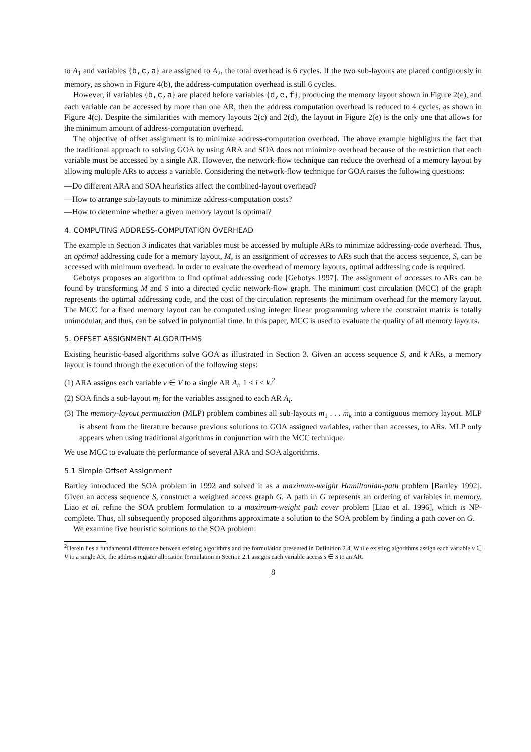to A<sub>1</sub> and variables {b,c,a} are assigned to A<sub>2</sub>, the total overhead is 6 cycles. If the two sub-layouts are placed contiguously in memory, as shown in Figure 4(b), the address-computation overhead is still 6 cycles.
However, if variables {b,c,a} are placed before variables {d,e,f}, producing the memory layout shown in Figure 2(e), and each variable can be accessed by more than one AR, then the address computation overhead is reduced to 4 cycles, as shown in Figure 4(c). Despite the similarities with memory layouts 2(c) and 2(d), the layout in Figure 2(e) is the only one that allows for the minimum amount of address-computation overhead.
The objective of offset assignment is to minimize address-computation overhead. The above example highlights the fact that the traditional approach to solving GOA by using ARA and SOA does not minimize overhead because of the restriction that each variable must be accessed by a single AR. However, the network-flow technique can reduce the overhead of a memory layout by allowing multiple ARs to access a variable. Considering the network-flow technique for GOA raises the following questions:
—Do different ARA and SOA heuristics affect the combined-layout overhead?
—How to arrange sub-layouts to minimize address-computation costs?
—How to determine whether a given memory layout is optimal?
4. COMPUTING ADDRESS-COMPUTATION OVERHEAD
The example in Section 3 indicates that variables must be accessed by multiple ARs to minimize addressing-code overhead. Thus, an optimal addressing code for a memory layout, M, is an assignment of accesses to ARs such that the access sequence, S, can be accessed with minimum overhead. In order to evaluate the overhead of memory layouts, optimal addressing code is required.
Gebotys proposes an algorithm to find optimal addressing code [Gebotys 1997]. The assignment of accesses to ARs can be found by transforming M and S into a directed cyclic network-flow graph. The minimum cost circulation (MCC) of the graph represents the optimal addressing code, and the cost of the circulation represents the minimum overhead for the memory layout. The MCC for a fixed memory layout can be computed using integer linear programming where the constraint matrix is totally unimodular, and thus, can be solved in polynomial time. In this paper, MCC is used to evaluate the quality of all memory layouts.
5. OFFSET ASSIGNMENT ALGORITHMS
Existing heuristic-based algorithms solve GOA as illustrated in Section 3. Given an access sequence S, and k ARs, a memory layout is found through the execution of the following steps:
(1) ARA assigns each variable v ∈ V to a single AR A<sub>i</sub>, 1 ≤ i ≤ k.<sup>2</sup>
(2) SOA finds a sub-layout m<sub>i</sub> for the variables assigned to each AR A<sub>i</sub>.
(3) The memory-layout permutation (MLP) problem combines all sub-layouts m<sub>1</sub> . . . m<sub>k</sub> into a contiguous memory layout. MLP is absent from the literature because previous solutions to GOA assigned variables, rather than accesses, to ARs. MLP only appears when using traditional algorithms in conjunction with the MCC technique.
We use MCC to evaluate the performance of several ARA and SOA algorithms.
5.1 Simple Offset Assignment
Bartley introduced the SOA problem in 1992 and solved it as a maximum-weight Hamiltonian-path problem [Bartley 1992]. Given an access sequence S, construct a weighted access graph G. A path in G represents an ordering of variables in memory. Liao et al. refine the SOA problem formulation to a maximum-weight path cover problem [Liao et al. 1996], which is NP-complete. Thus, all subsequently proposed algorithms approximate a solution to the SOA problem by finding a path cover on G.
We examine five heuristic solutions to the SOA problem:
<sup>2</sup> Herein lies a fundamental difference between existing algorithms and the formulation presented in Definition 2.4. While existing algorithms assign each variable v ∈ V to a single AR, the address register allocation formulation in Section 2.1 assigns each variable access s ∈ S to an AR.
8